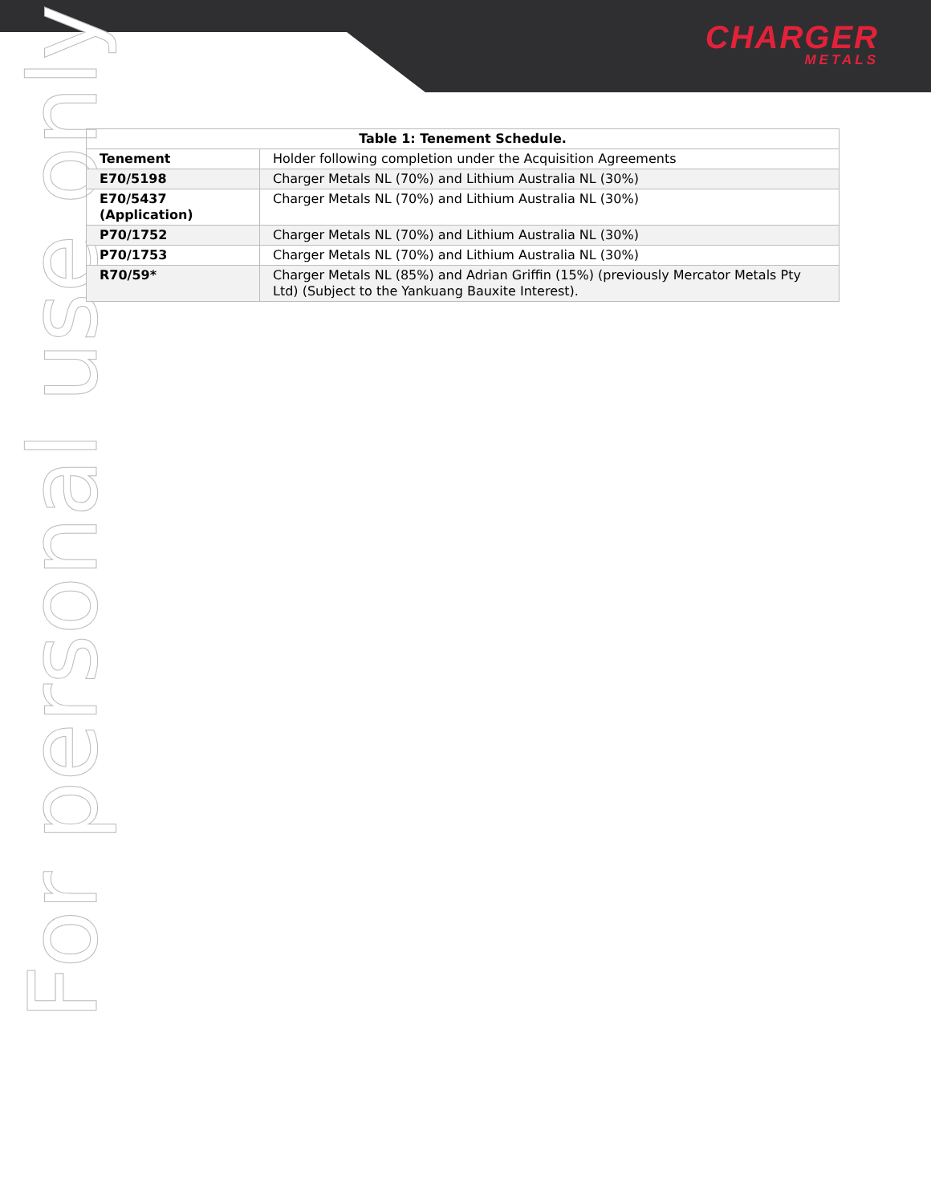CHARGER
METALS
For personal use only
| Table 1: Tenement Schedule. | |
| --- | --- |
| Tenement | Holder following completion under the Acquisition Agreements |
| E70/5198 | Charger Metals NL (70%) and Lithium Australia NL (30%) |
| E70/5437 (Application) | Charger Metals NL (70%) and Lithium Australia NL (30%) |
| P70/1752 | Charger Metals NL (70%) and Lithium Australia NL (30%) |
| P70/1753 | Charger Metals NL (70%) and Lithium Australia NL (30%) |
| R70/59* | Charger Metals NL (85%) and Adrian Griffin (15%) (previously Mercator Metals Pty Ltd) (Subject to the Yankuang Bauxite Interest). |